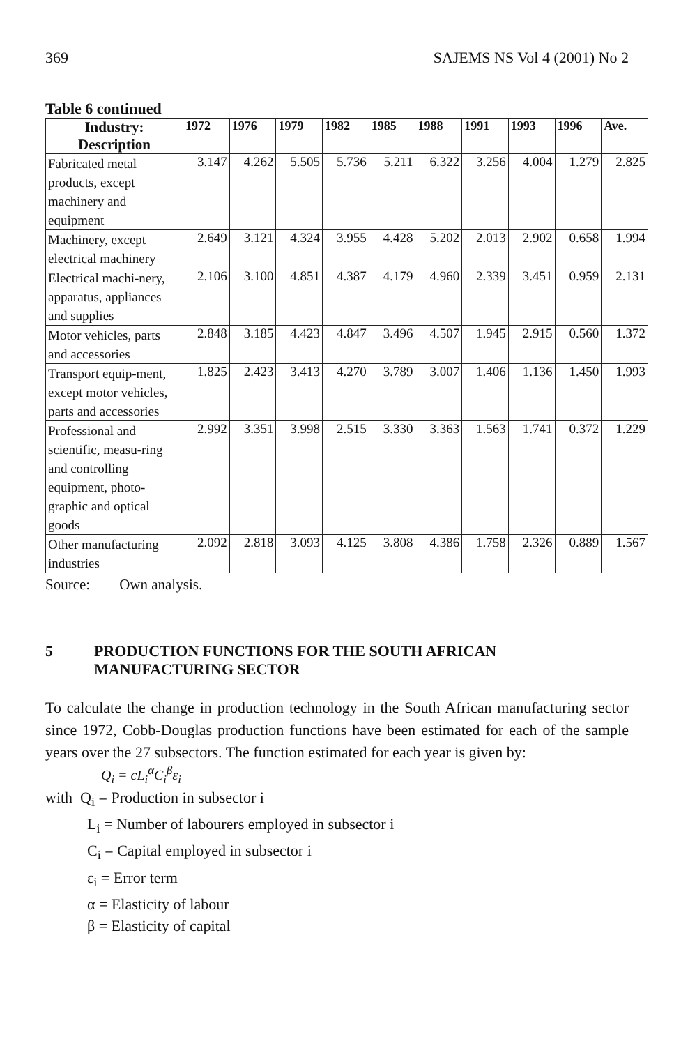369 SAJEMS NS Vol 4 (2001) No 2
Table 6 continued
| Industry: Description | 1972 | 1976 | 1979 | 1982 | 1985 | 1988 | 1991 | 1993 | 1996 | Ave. |
| --- | --- | --- | --- | --- | --- | --- | --- | --- | --- | --- |
| Fabricated metal products, except machinery and equipment | 3.147 | 4.262 | 5.505 | 5.736 | 5.211 | 6.322 | 3.256 | 4.004 | 1.279 | 2.825 |
| Machinery, except electrical machinery | 2.649 | 3.121 | 4.324 | 3.955 | 4.428 | 5.202 | 2.013 | 2.902 | 0.658 | 1.994 |
| Electrical machi-nery, apparatus, appliances and supplies | 2.106 | 3.100 | 4.851 | 4.387 | 4.179 | 4.960 | 2.339 | 3.451 | 0.959 | 2.131 |
| Motor vehicles, parts and accessories | 2.848 | 3.185 | 4.423 | 4.847 | 3.496 | 4.507 | 1.945 | 2.915 | 0.560 | 1.372 |
| Transport equip-ment, except motor vehicles, parts and accessories | 1.825 | 2.423 | 3.413 | 4.270 | 3.789 | 3.007 | 1.406 | 1.136 | 1.450 | 1.993 |
| Professional and scientific, measu-ring and controlling equipment, photo-graphic and optical goods | 2.992 | 3.351 | 3.998 | 2.515 | 3.330 | 3.363 | 1.563 | 1.741 | 0.372 | 1.229 |
| Other manufacturing industries | 2.092 | 2.818 | 3.093 | 4.125 | 3.808 | 4.386 | 1.758 | 2.326 | 0.889 | 1.567 |
Source: Own analysis.
5 PRODUCTION FUNCTIONS FOR THE SOUTH AFRICAN
MANUFACTURING SECTOR
To calculate the change in production technology in the South African manufacturing sector since 1972, Cobb-Douglas production functions have been estimated for each of the sample years over the 27 subsectors. The function estimated for each year is given by:
Q<sub>i</sub> = cL<sub>i</sub><sup>α</sup>C<sub>i</sub><sup>β</sup>ε<sub>i</sub>
with Q<sub>i</sub> = Production in subsector i
L<sub>i</sub> = Number of labourers employed in subsector i
C<sub>i</sub> = Capital employed in subsector i
ε<sub>i</sub> = Error term
α = Elasticity of labour
β = Elasticity of capital